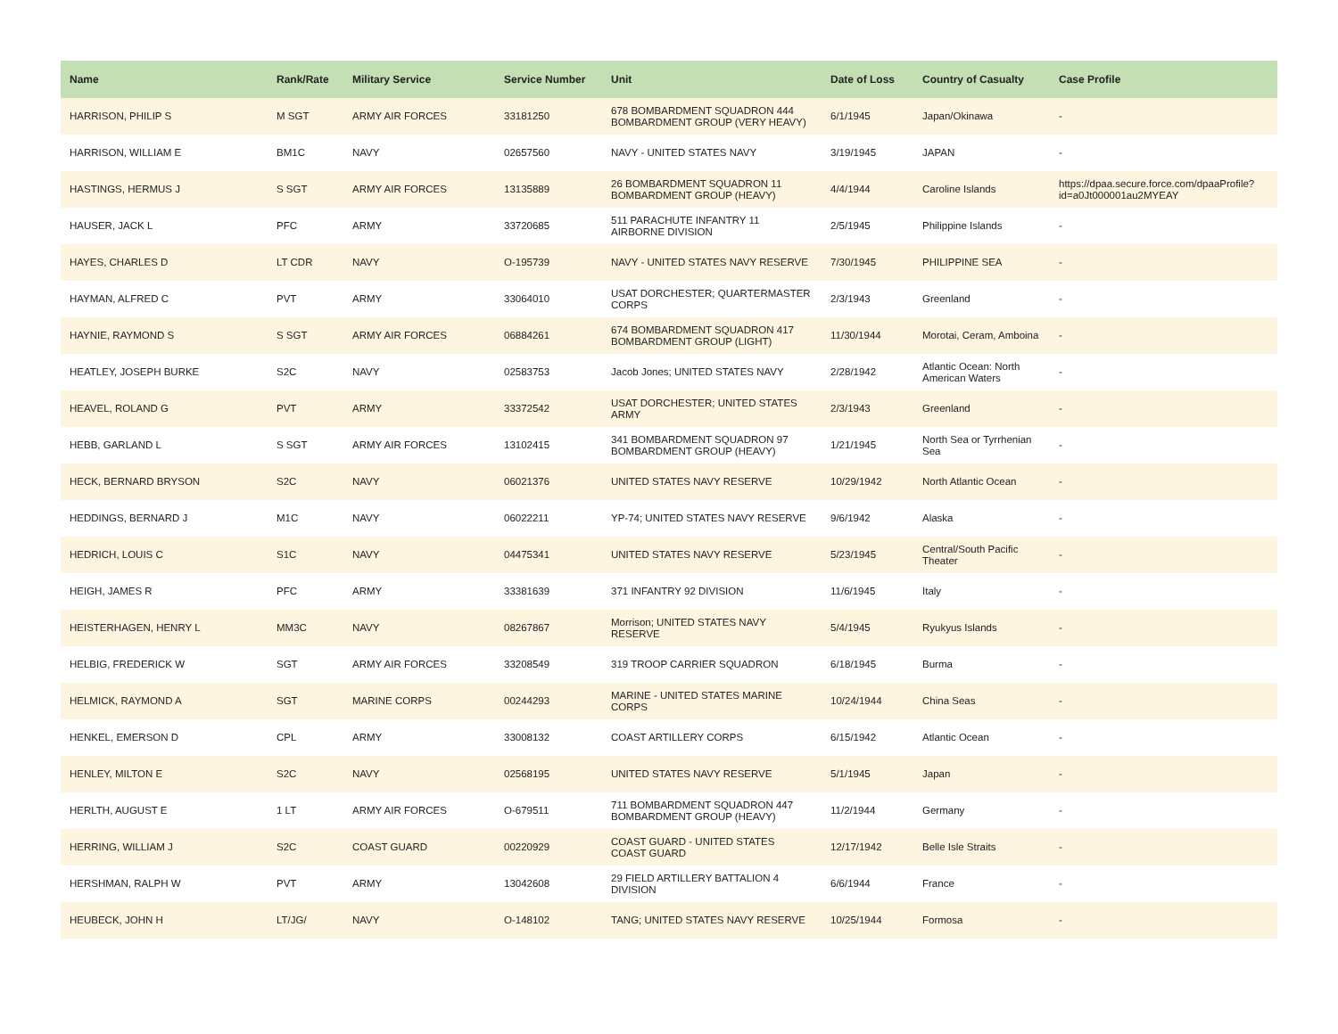| Name | Rank/Rate | Military Service | Service Number | Unit | Date of Loss | Country of Casualty | Case Profile |
| --- | --- | --- | --- | --- | --- | --- | --- |
| HARRISON, PHILIP S | M SGT | ARMY AIR FORCES | 33181250 | 678 BOMBARDMENT SQUADRON 444 BOMBARDMENT GROUP (VERY HEAVY) | 6/1/1945 | Japan/Okinawa | - |
| HARRISON, WILLIAM E | BM1C | NAVY | 02657560 | NAVY - UNITED STATES NAVY | 3/19/1945 | JAPAN | - |
| HASTINGS, HERMUS J | S SGT | ARMY AIR FORCES | 13135889 | 26 BOMBARDMENT SQUADRON 11 BOMBARDMENT GROUP (HEAVY) | 4/4/1944 | Caroline Islands | https://dpaa.secure.force.com/dpaaProfile?id=a0Jt000001au2MYEAY |
| HAUSER, JACK L | PFC | ARMY | 33720685 | 511 PARACHUTE INFANTRY 11 AIRBORNE DIVISION | 2/5/1945 | Philippine Islands | - |
| HAYES, CHARLES D | LT CDR | NAVY | O-195739 | NAVY - UNITED STATES NAVY RESERVE | 7/30/1945 | PHILIPPINE SEA | - |
| HAYMAN, ALFRED C | PVT | ARMY | 33064010 | USAT DORCHESTER; QUARTERMASTER CORPS | 2/3/1943 | Greenland | - |
| HAYNIE, RAYMOND S | S SGT | ARMY AIR FORCES | 06884261 | 674 BOMBARDMENT SQUADRON 417 BOMBARDMENT GROUP (LIGHT) | 11/30/1944 | Morotai, Ceram, Amboina | - |
| HEATLEY, JOSEPH BURKE | S2C | NAVY | 02583753 | Jacob Jones; UNITED STATES NAVY | 2/28/1942 | Atlantic Ocean: North American Waters | - |
| HEAVEL, ROLAND G | PVT | ARMY | 33372542 | USAT DORCHESTER; UNITED STATES ARMY | 2/3/1943 | Greenland | - |
| HEBB, GARLAND L | S SGT | ARMY AIR FORCES | 13102415 | 341 BOMBARDMENT SQUADRON 97 BOMBARDMENT GROUP (HEAVY) | 1/21/1945 | North Sea or Tyrrhenian Sea | - |
| HECK, BERNARD BRYSON | S2C | NAVY | 06021376 | UNITED STATES NAVY RESERVE | 10/29/1942 | North Atlantic Ocean | - |
| HEDDINGS, BERNARD J | M1C | NAVY | 06022211 | YP-74; UNITED STATES NAVY RESERVE | 9/6/1942 | Alaska | - |
| HEDRICH, LOUIS C | S1C | NAVY | 04475341 | UNITED STATES NAVY RESERVE | 5/23/1945 | Central/South Pacific Theater | - |
| HEIGH, JAMES R | PFC | ARMY | 33381639 | 371 INFANTRY 92 DIVISION | 11/6/1945 | Italy | - |
| HEISTERHAGEN, HENRY L | MM3C | NAVY | 08267867 | Morrison; UNITED STATES NAVY RESERVE | 5/4/1945 | Ryukyus Islands | - |
| HELBIG, FREDERICK W | SGT | ARMY AIR FORCES | 33208549 | 319 TROOP CARRIER SQUADRON | 6/18/1945 | Burma | - |
| HELMICK, RAYMOND A | SGT | MARINE CORPS | 00244293 | MARINE - UNITED STATES MARINE CORPS | 10/24/1944 | China Seas | - |
| HENKEL, EMERSON D | CPL | ARMY | 33008132 | COAST ARTILLERY CORPS | 6/15/1942 | Atlantic Ocean | - |
| HENLEY, MILTON E | S2C | NAVY | 02568195 | UNITED STATES NAVY RESERVE | 5/1/1945 | Japan | - |
| HERLTH, AUGUST E | 1 LT | ARMY AIR FORCES | O-679511 | 711 BOMBARDMENT SQUADRON 447 BOMBARDMENT GROUP (HEAVY) | 11/2/1944 | Germany | - |
| HERRING, WILLIAM J | S2C | COAST GUARD | 00220929 | COAST GUARD - UNITED STATES COAST GUARD | 12/17/1942 | Belle Isle Straits | - |
| HERSHMAN, RALPH W | PVT | ARMY | 13042608 | 29 FIELD ARTILLERY BATTALION 4 DIVISION | 6/6/1944 | France | - |
| HEUBECK, JOHN H | LT/JG/ | NAVY | O-148102 | TANG; UNITED STATES NAVY RESERVE | 10/25/1944 | Formosa | - |